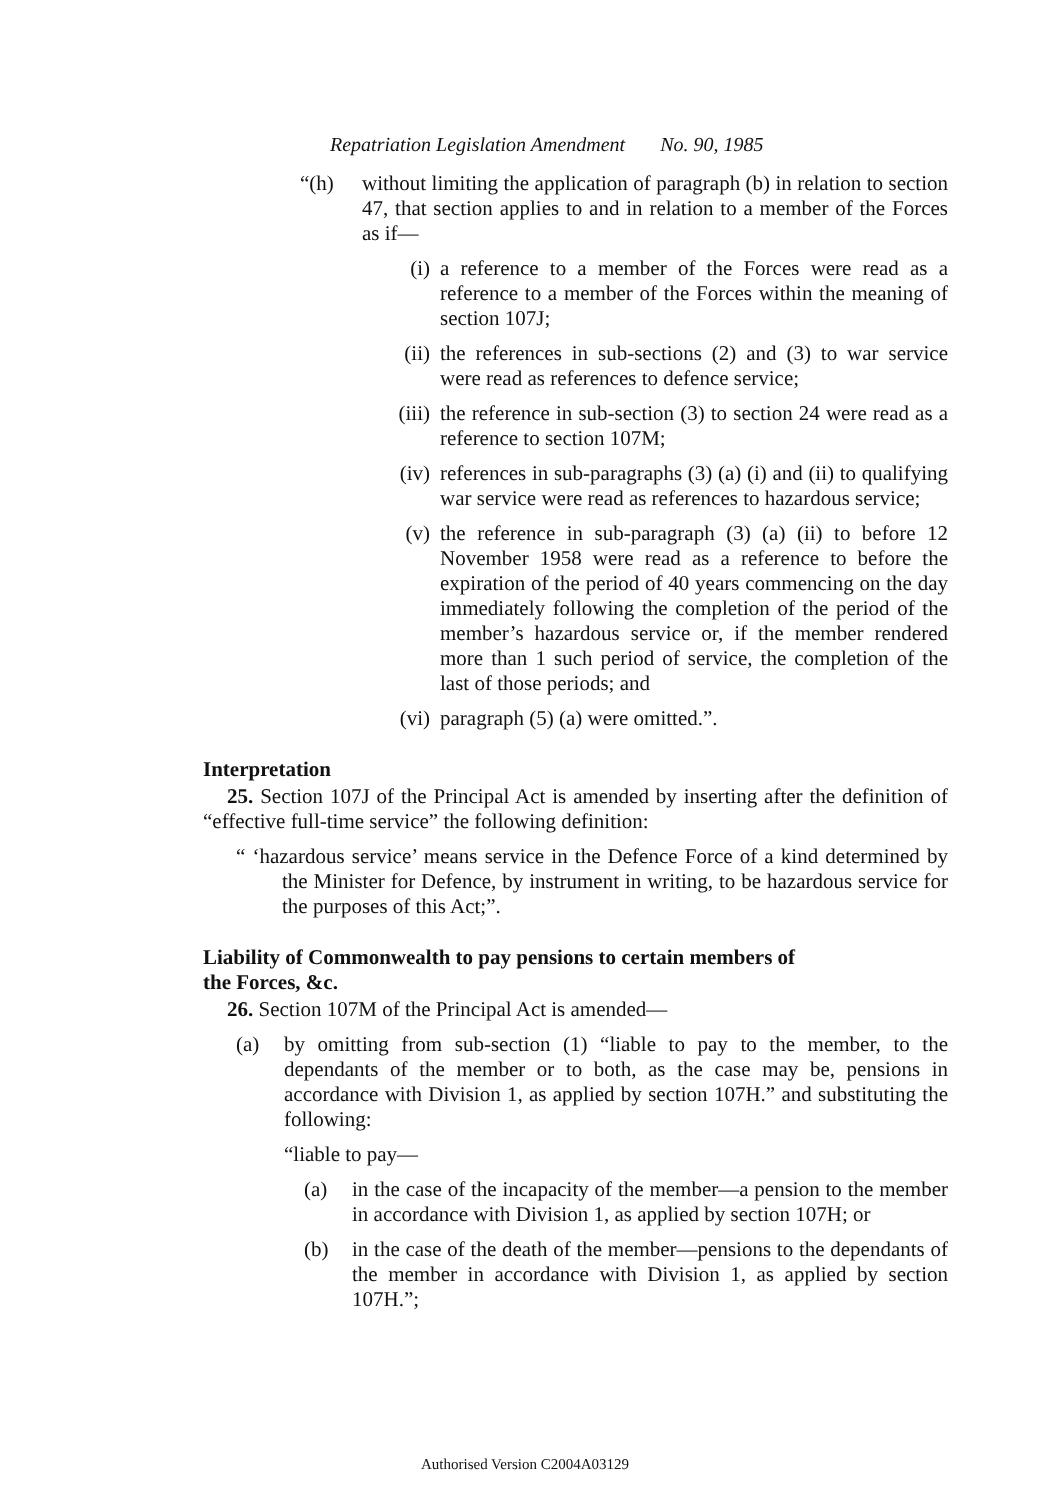Repatriation Legislation Amendment No. 90, 1985
“(h) without limiting the application of paragraph (b) in relation to section 47, that section applies to and in relation to a member of the Forces as if—
(i) a reference to a member of the Forces were read as a reference to a member of the Forces within the meaning of section 107J;
(ii) the references in sub-sections (2) and (3) to war service were read as references to defence service;
(iii) the reference in sub-section (3) to section 24 were read as a reference to section 107M;
(iv) references in sub-paragraphs (3) (a) (i) and (ii) to qualifying war service were read as references to hazardous service;
(v) the reference in sub-paragraph (3) (a) (ii) to before 12 November 1958 were read as a reference to before the expiration of the period of 40 years commencing on the day immediately following the completion of the period of the member’s hazardous service or, if the member rendered more than 1 such period of service, the completion of the last of those periods; and
(vi) paragraph (5) (a) were omitted.”.
Interpretation
25. Section 107J of the Principal Act is amended by inserting after the definition of “effective full-time service” the following definition:
“ ‘hazardous service’ means service in the Defence Force of a kind determined by the Minister for Defence, by instrument in writing, to be hazardous service for the purposes of this Act;”.
Liability of Commonwealth to pay pensions to certain members of the Forces, &c.
26. Section 107M of the Principal Act is amended—
(a) by omitting from sub-section (1) “liable to pay to the member, to the dependants of the member or to both, as the case may be, pensions in accordance with Division 1, as applied by section 107H.” and substituting the following:
“liable to pay—
(a) in the case of the incapacity of the member—a pension to the member in accordance with Division 1, as applied by section 107H; or
(b) in the case of the death of the member—pensions to the dependants of the member in accordance with Division 1, as applied by section 107H.”;
Authorised Version C2004A03129